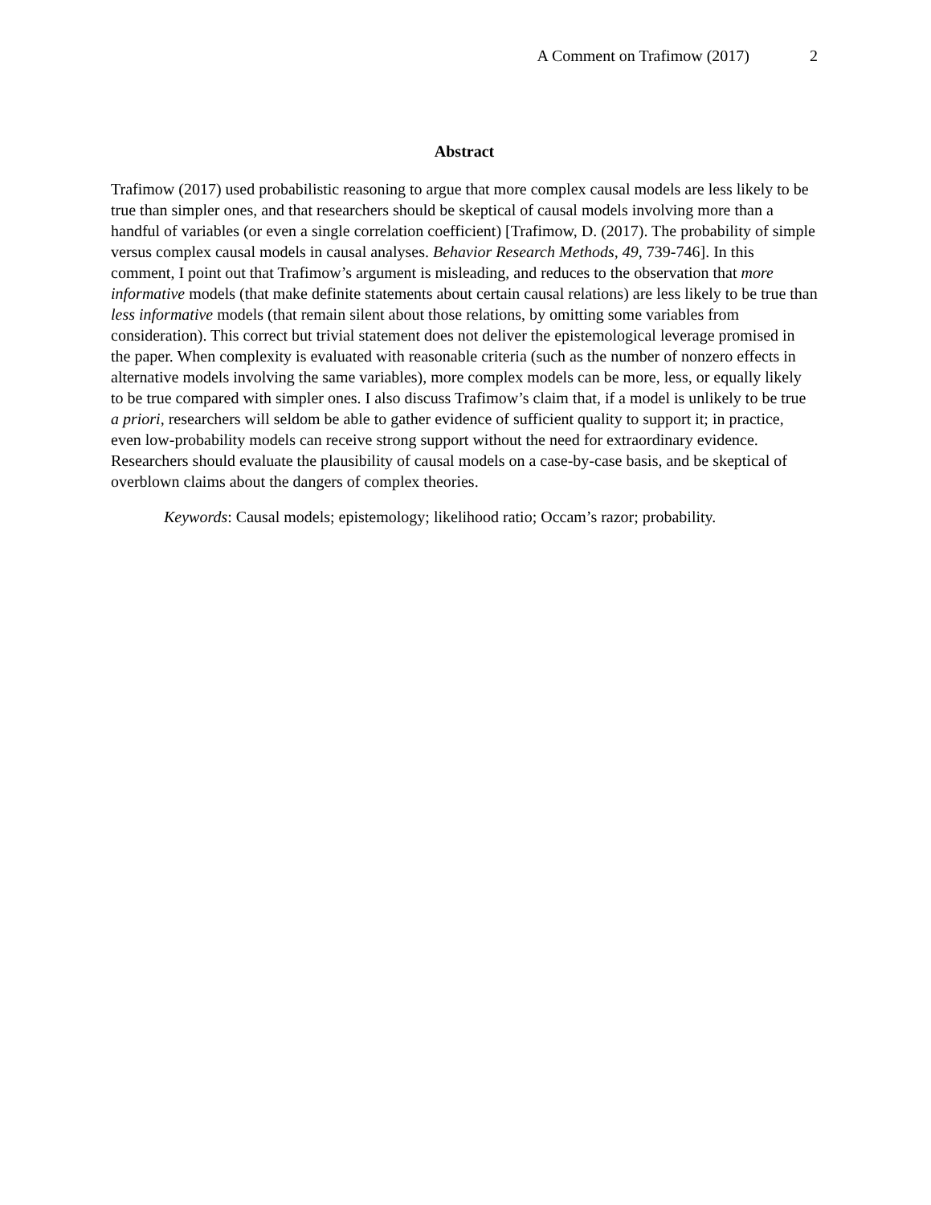A Comment on Trafimow (2017) 2
Abstract
Trafimow (2017) used probabilistic reasoning to argue that more complex causal models are less likely to be true than simpler ones, and that researchers should be skeptical of causal models involving more than a handful of variables (or even a single correlation coefficient) [Trafimow, D. (2017). The probability of simple versus complex causal models in causal analyses. Behavior Research Methods, 49, 739-746]. In this comment, I point out that Trafimow’s argument is misleading, and reduces to the observation that more informative models (that make definite statements about certain causal relations) are less likely to be true than less informative models (that remain silent about those relations, by omitting some variables from consideration). This correct but trivial statement does not deliver the epistemological leverage promised in the paper. When complexity is evaluated with reasonable criteria (such as the number of nonzero effects in alternative models involving the same variables), more complex models can be more, less, or equally likely to be true compared with simpler ones. I also discuss Trafimow’s claim that, if a model is unlikely to be true a priori, researchers will seldom be able to gather evidence of sufficient quality to support it; in practice, even low-probability models can receive strong support without the need for extraordinary evidence. Researchers should evaluate the plausibility of causal models on a case-by-case basis, and be skeptical of overblown claims about the dangers of complex theories.
Keywords: Causal models; epistemology; likelihood ratio; Occam’s razor; probability.